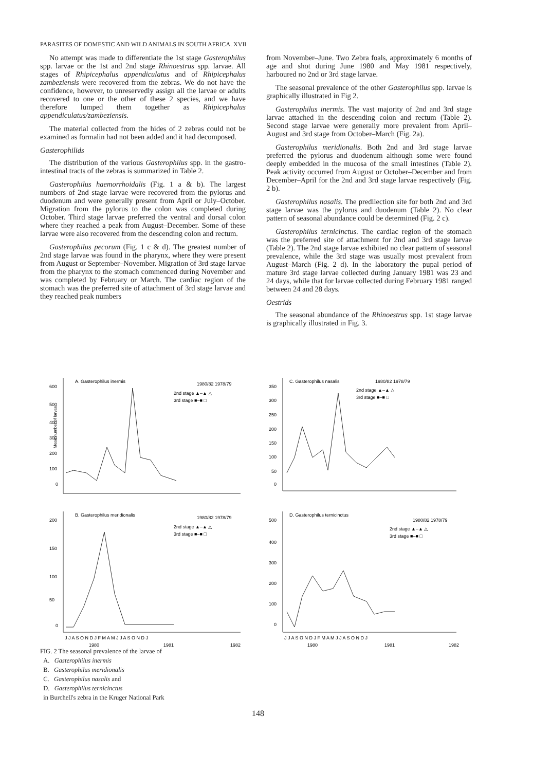PARASITES OF DOMESTIC AND WILD ANIMALS IN SOUTH AFRICA. XVII
No attempt was made to differentiate the 1st stage Gasterophilus spp. larvae or the 1st and 2nd stage Rhinoestrus spp. larvae. All stages of Rhipicephalus appendiculatus and of Rhipicephalus zambeziensis were recovered from the zebras. We do not have the confidence, however, to unreservedly assign all the larvae or adults recovered to one or the other of these 2 species, and we have therefore lumped them together as Rhipicephalus appendiculatus/zambeziensis.
The material collected from the hides of 2 zebras could not be examined as formalin had not been added and it had decomposed.
Gasterophilids
The distribution of the various Gasterophilus spp. in the gastro-intestinal tracts of the zebras is summarized in Table 2.
Gasterophilus haemorrhoidalis (Fig. 1 a & b). The largest numbers of 2nd stage larvae were recovered from the pylorus and duodenum and were generally present from April or July–October. Migration from the pylorus to the colon was completed during October. Third stage larvae preferred the ventral and dorsal colon where they reached a peak from August–December. Some of these larvae were also recovered from the descending colon and rectum.
Gasterophilus pecorum (Fig. 1 c & d). The greatest number of 2nd stage larvae was found in the pharynx, where they were present from August or September–November. Migration of 3rd stage larvae from the pharynx to the stomach commenced during November and was completed by February or March. The cardiac region of the stomach was the preferred site of attachment of 3rd stage larvae and they reached peak numbers
from November–June. Two Zebra foals, approximately 6 months of age and shot during June 1980 and May 1981 respectively, harboured no 2nd or 3rd stage larvae.
The seasonal prevalence of the other Gasterophilus spp. larvae is graphically illustrated in Fig 2.
Gasterophilus inermis. The vast majority of 2nd and 3rd stage larvae attached in the descending colon and rectum (Table 2). Second stage larvae were generally more prevalent from April–August and 3rd stage from October–March (Fig. 2a).
Gasterophilus meridionalis. Both 2nd and 3rd stage larvae preferred the pylorus and duodenum although some were found deeply embedded in the mucosa of the small intestines (Table 2). Peak activity occurred from August or October–December and from December–April for the 2nd and 3rd stage larvae respectively (Fig. 2 b).
Gasterophilus nasalis. The predilection site for both 2nd and 3rd stage larvae was the pylorus and duodenum (Table 2). No clear pattern of seasonal abundance could be determined (Fig. 2 c).
Gasterophilus ternicinctus. The cardiac region of the stomach was the preferred site of attachment for 2nd and 3rd stage larvae (Table 2). The 2nd stage larvae exhibited no clear pattern of seasonal prevalence, while the 3rd stage was usually most prevalent from August–March (Fig. 2 d). In the laboratory the pupal period of mature 3rd stage larvae collected during January 1981 was 23 and 24 days, while that for larvae collected during February 1981 ranged between 24 and 28 days.
Oestrids
The seasonal abundance of the Rhinoestrus spp. 1st stage larvae is graphically illustrated in Fig. 3.
600
500
400
300
200
100
0
A. Gasterophilus inermis
1980/82 1978/79
2nd stage ▲–▲ △
3rd stage ■–■ □
Mean number of larvae
200
150
100
50
0
B. Gasterophilus meridionalis
1980/82 1978/79
2nd stage ▲–▲ △
3rd stage ■–■ □
J J A S O N D J F M A M J J A S O N D J
1980
1981
1982
350
300
250
200
150
100
50
0
C. Gasterophilus nasalis
1980/82 1978/79
2nd stage ▲–▲ △
3rd stage ■–■ □
500
400
300
200
100
0
D. Gasterophilus ternicinctus
1980/82 1978/79
2nd stage ▲–▲ △
3rd stage ■–■ □
J J A S O N D J F M A M J J A S O N D J
1980
1981
1982
FIG. 2 The seasonal prevalence of the larvae of
A. Gasterophilus inermis
B. Gasterophilus meridionalis
C. Gasterophilus nasalis and
D. Gasterophilus ternicinctus
in Burchell's zebra in the Kruger National Park
148